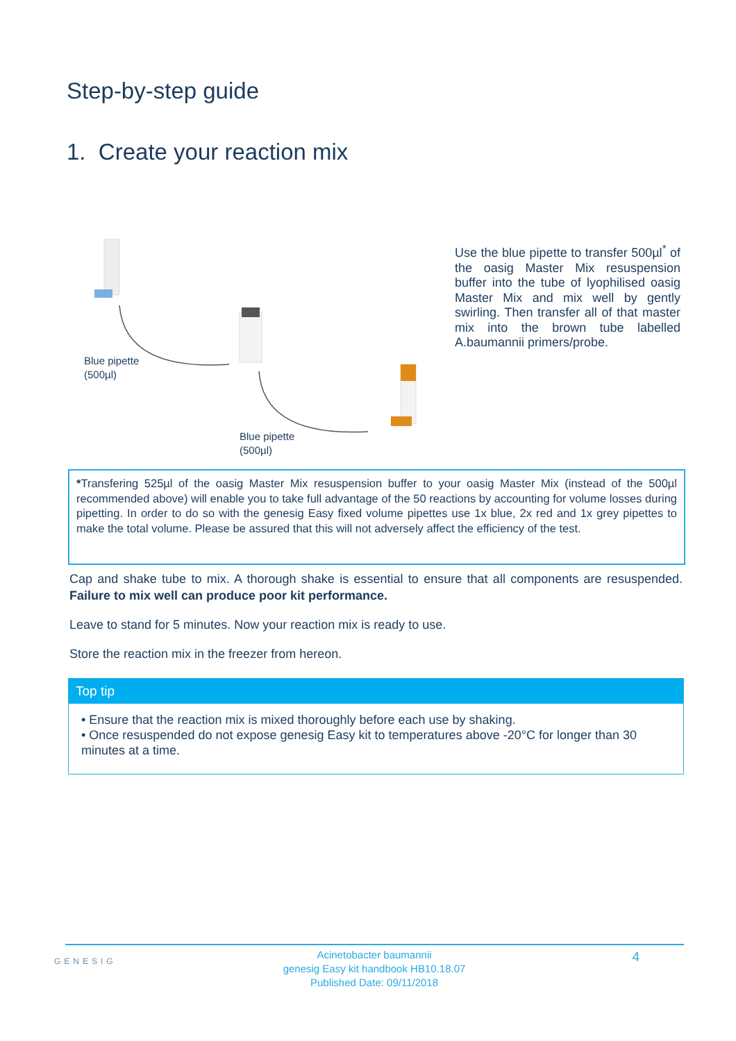Step-by-step guide
1. Create your reaction mix
Blue pipette
(500µl)
Blue pipette
(500µl)
Use the blue pipette to transfer 500µl<sup>*</sup> of the oasig Master Mix resuspension buffer into the tube of lyophilised oasig Master Mix and mix well by gently swirling. Then transfer all of that master mix into the brown tube labelled A.baumannii primers/probe.
*Transfering 525µl of the oasig Master Mix resuspension buffer to your oasig Master Mix (instead of the 500µl recommended above) will enable you to take full advantage of the 50 reactions by accounting for volume losses during pipetting. In order to do so with the genesig Easy fixed volume pipettes use 1x blue, 2x red and 1x grey pipettes to make the total volume. Please be assured that this will not adversely affect the efficiency of the test.
Cap and shake tube to mix. A thorough shake is essential to ensure that all components are resuspended. Failure to mix well can produce poor kit performance.
Leave to stand for 5 minutes. Now your reaction mix is ready to use.
Store the reaction mix in the freezer from hereon.
Top tip
• Ensure that the reaction mix is mixed thoroughly before each use by shaking.
• Once resuspended do not expose genesig Easy kit to temperatures above -20°C for longer than 30 minutes at a time.
GENESIG
Acinetobacter baumannii
genesig Easy kit handbook HB10.18.07
Published Date: 09/11/2018
4